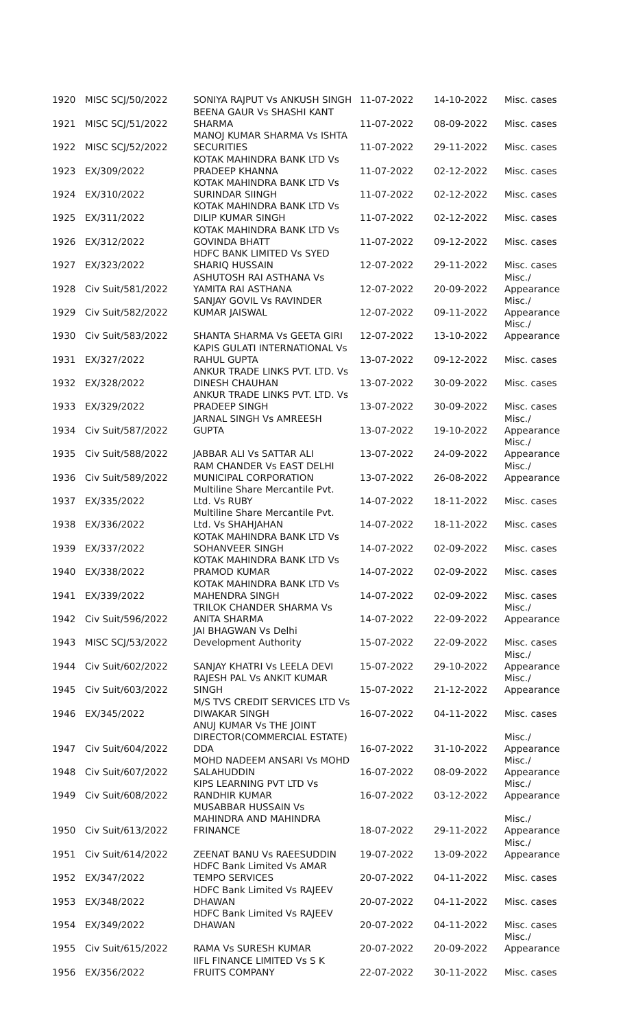| 1920 | MISC SCJ/50/2022 | SONIYA RAJPUT Vs ANKUSH SINGH | 11-07-2022 | 14-10-2022 | Misc. cases |
| 1921 | MISC SCJ/51/2022 | BEENA GAUR Vs SHASHI KANT SHARMA | 11-07-2022 | 08-09-2022 | Misc. cases |
| 1922 | MISC SCJ/52/2022 | MANOJ KUMAR SHARMA Vs ISHTA SECURITIES | 11-07-2022 | 29-11-2022 | Misc. cases |
| 1923 | EX/309/2022 | KOTAK MAHINDRA BANK LTD Vs PRADEEP KHANNA | 11-07-2022 | 02-12-2022 | Misc. cases |
| 1924 | EX/310/2022 | KOTAK MAHINDRA BANK LTD Vs SURINDAR SIINGH | 11-07-2022 | 02-12-2022 | Misc. cases |
| 1925 | EX/311/2022 | KOTAK MAHINDRA BANK LTD Vs DILIP KUMAR SINGH | 11-07-2022 | 02-12-2022 | Misc. cases |
| 1926 | EX/312/2022 | KOTAK MAHINDRA BANK LTD Vs GOVINDA BHATT | 11-07-2022 | 09-12-2022 | Misc. cases |
| 1927 | EX/323/2022 | HDFC BANK LIMITED Vs SYED SHARIQ HUSSAIN | 12-07-2022 | 29-11-2022 | Misc. cases |
| 1928 | Civ Suit/581/2022 | ASHUTOSH RAI ASTHANA Vs YAMITA RAI ASTHANA | 12-07-2022 | 20-09-2022 | Misc./ Appearance |
| 1929 | Civ Suit/582/2022 | SANJAY GOVIL Vs RAVINDER KUMAR JAISWAL | 12-07-2022 | 09-11-2022 | Misc./ Appearance |
| 1930 | Civ Suit/583/2022 | SHANTA SHARMA Vs GEETA GIRI | 12-07-2022 | 13-10-2022 | Misc./ Appearance |
| 1931 | EX/327/2022 | KAPIS GULATI INTERNATIONAL Vs RAHUL GUPTA | 13-07-2022 | 09-12-2022 | Misc. cases |
| 1932 | EX/328/2022 | ANKUR TRADE LINKS PVT. LTD. Vs DINESH CHAUHAN | 13-07-2022 | 30-09-2022 | Misc. cases |
| 1933 | EX/329/2022 | ANKUR TRADE LINKS PVT. LTD. Vs PRADEEP SINGH | 13-07-2022 | 30-09-2022 | Misc. cases |
| 1934 | Civ Suit/587/2022 | JARNAL SINGH Vs AMREESH GUPTA | 13-07-2022 | 19-10-2022 | Misc./ Appearance |
| 1935 | Civ Suit/588/2022 | JABBAR ALI Vs SATTAR ALI | 13-07-2022 | 24-09-2022 | Misc./ Appearance |
| 1936 | Civ Suit/589/2022 | RAM CHANDER Vs EAST DELHI MUNICIPAL CORPORATION | 13-07-2022 | 26-08-2022 | Misc./ Appearance |
| 1937 | EX/335/2022 | Multiline Share Mercantile Pvt. Ltd. Vs RUBY | 14-07-2022 | 18-11-2022 | Misc. cases |
| 1938 | EX/336/2022 | Multiline Share Mercantile Pvt. Ltd. Vs SHAHJAHAN | 14-07-2022 | 18-11-2022 | Misc. cases |
| 1939 | EX/337/2022 | KOTAK MAHINDRA BANK LTD Vs SOHANVEER SINGH | 14-07-2022 | 02-09-2022 | Misc. cases |
| 1940 | EX/338/2022 | KOTAK MAHINDRA BANK LTD Vs PRAMOD KUMAR | 14-07-2022 | 02-09-2022 | Misc. cases |
| 1941 | EX/339/2022 | KOTAK MAHINDRA BANK LTD Vs MAHENDRA SINGH | 14-07-2022 | 02-09-2022 | Misc. cases |
| 1942 | Civ Suit/596/2022 | TRILOK CHANDER SHARMA Vs ANITA SHARMA | 14-07-2022 | 22-09-2022 | Misc./ Appearance |
| 1943 | MISC SCJ/53/2022 | JAI BHAGWAN Vs Delhi Development Authority | 15-07-2022 | 22-09-2022 | Misc. cases |
| 1944 | Civ Suit/602/2022 | SANJAY KHATRI Vs LEELA DEVI | 15-07-2022 | 29-10-2022 | Misc./ Appearance |
| 1945 | Civ Suit/603/2022 | RAJESH PAL Vs ANKIT KUMAR SINGH | 15-07-2022 | 21-12-2022 | Misc./ Appearance |
| 1946 | EX/345/2022 | M/S TVS CREDIT SERVICES LTD Vs DIWAKAR SINGH | 16-07-2022 | 04-11-2022 | Misc. cases |
| 1947 | Civ Suit/604/2022 | ANUJ KUMAR Vs THE JOINT DIRECTOR(COMMERCIAL ESTATE) DDA | 16-07-2022 | 31-10-2022 | Misc./ Appearance |
| 1948 | Civ Suit/607/2022 | MOHD NADEEM ANSARI Vs MOHD SALAHUDDIN | 16-07-2022 | 08-09-2022 | Misc./ Appearance |
| 1949 | Civ Suit/608/2022 | KIPS LEARNING PVT LTD Vs RANDHIR KUMAR | 16-07-2022 | 03-12-2022 | Misc./ Appearance |
| 1950 | Civ Suit/613/2022 | MUSABBAR HUSSAIN Vs MAHINDRA AND MAHINDRA FRINANCE | 18-07-2022 | 29-11-2022 | Misc./ Appearance |
| 1951 | Civ Suit/614/2022 | ZEENAT BANU Vs RAEESUDDIN | 19-07-2022 | 13-09-2022 | Misc./ Appearance |
| 1952 | EX/347/2022 | HDFC Bank Limited Vs AMAR TEMPO SERVICES | 20-07-2022 | 04-11-2022 | Misc. cases |
| 1953 | EX/348/2022 | HDFC Bank Limited Vs RAJEEV DHAWAN | 20-07-2022 | 04-11-2022 | Misc. cases |
| 1954 | EX/349/2022 | HDFC Bank Limited Vs RAJEEV DHAWAN | 20-07-2022 | 04-11-2022 | Misc. cases |
| 1955 | Civ Suit/615/2022 | RAMA Vs SURESH KUMAR | 20-07-2022 | 20-09-2022 | Misc./ Appearance |
| 1956 | EX/356/2022 | IIFL FINANCE LIMITED Vs S K FRUITS COMPANY | 22-07-2022 | 30-11-2022 | Misc. cases |